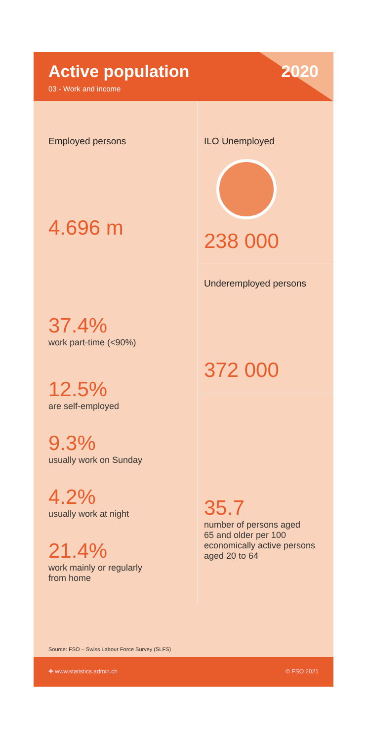Active population
03 - Work and income
2020
Employed persons
4.696 m
37.4%
work part-time (<90%)
12.5%
are self-employed
9.3%
usually work on Sunday
4.2%
usually work at night
21.4%
work mainly or regularly
from home
ILO Unemployed
238 000
Underemployed persons
372 000
35.7
number of persons aged
65 and older per 100
economically active persons
aged 20 to 64
Source: FSO – Swiss Labour Force Survey (SLFS)
✚ www.statistics.admin.ch © FSO 2021